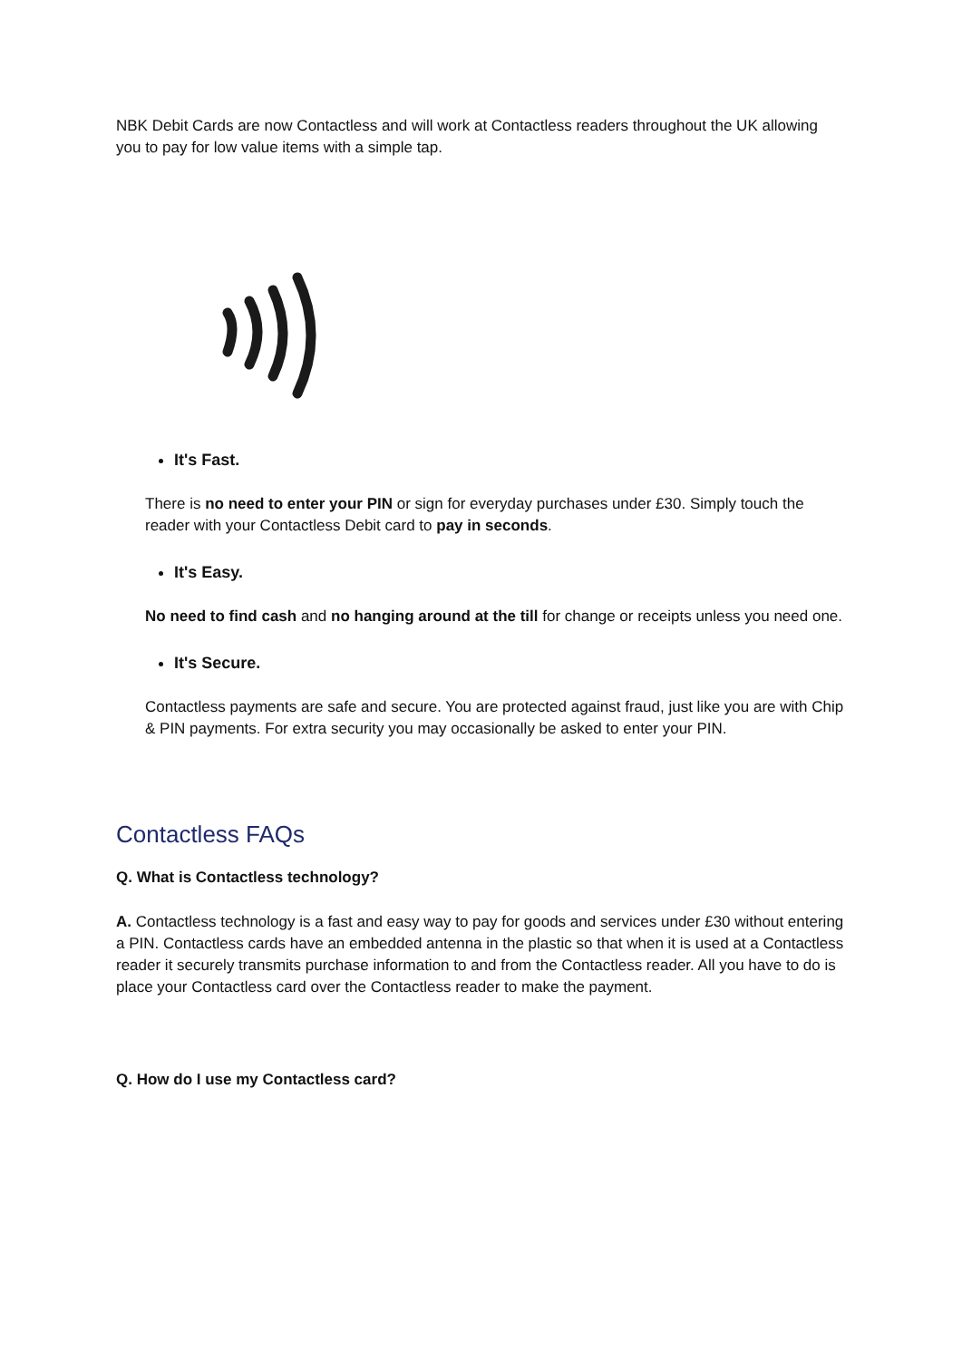NBK Debit Cards are now Contactless and will work at Contactless readers throughout the UK allowing you to pay for low value items with a simple tap.
It's Fast.
There is no need to enter your PIN or sign for everyday purchases under £30. Simply touch the reader with your Contactless Debit card to pay in seconds.
It's Easy.
No need to find cash and no hanging around at the till for change or receipts unless you need one.
It's Secure.
Contactless payments are safe and secure. You are protected against fraud, just like you are with Chip & PIN payments. For extra security you may occasionally be asked to enter your PIN.
Contactless FAQs
Q. What is Contactless technology?
A. Contactless technology is a fast and easy way to pay for goods and services under £30 without entering a PIN. Contactless cards have an embedded antenna in the plastic so that when it is used at a Contactless reader it securely transmits purchase information to and from the Contactless reader. All you have to do is place your Contactless card over the Contactless reader to make the payment.
Q. How do I use my Contactless card?